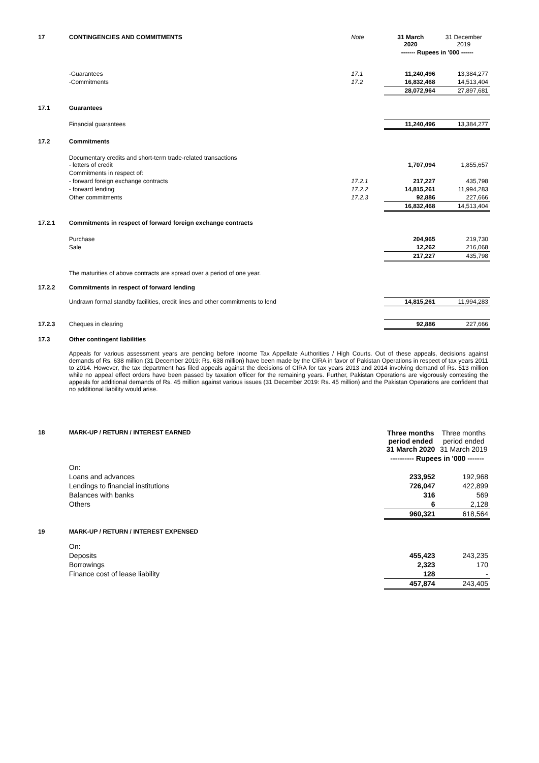| 17 | CONTINGENCIES AND COMMITMENTS | Note | 31 March 2020 | 31 December 2019 |
| | | | ------- Rupees in '000 ------ | |
| | -Guarantees | 17.1 | 11,240,496 | 13,384,277 |
| | -Commitments | 17.2 | 16,832,468 | 14,513,404 |
| | | | 28,072,964 | 27,897,681 |
| 17.1 | Guarantees | | | |
| | Financial guarantees | | 11,240,496 | 13,384,277 |
| 17.2 | Commitments | | | |
| | Documentary credits and short-term trade-related transactions - letters of credit | | 1,707,094 | 1,855,657 |
| | Commitments in respect of: | | | |
| | - forward foreign exchange contracts | 17.2.1 | 217,227 | 435,798 |
| | - forward lending | 17.2.2 | 14,815,261 | 11,994,283 |
| | Other commitments | 17.2.3 | 92,886 | 227,666 |
| | | | 16,832,468 | 14,513,404 |
| 17.2.1 | Commitments in respect of forward foreign exchange contracts | | | |
| | Purchase | | 204,965 | 219,730 |
| | Sale | | 12,262 | 216,068 |
| | | | 217,227 | 435,798 |
| | The maturities of above contracts are spread over a period of one year. | | | |
| 17.2.2 | Commitments in respect of forward lending | | | |
| | Undrawn formal standby facilities, credit lines and other commitments to lend | | 14,815,261 | 11,994,283 |
| 17.2.3 | Cheques in clearing | | 92,886 | 227,666 |
| 17.3 | Other contingent liabilities | | | |
| | Appeals for various assessment years are pending before Income Tax Appellate Authorities / High Courts. Out of these appeals, decisions against demands of Rs. 638 million (31 December 2019: Rs. 638 million) have been made by the CIRA in favor of Pakistan Operations in respect of tax years 2011 to 2014. However, the tax department has filed appeals against the decisions of CIRA for tax years 2013 and 2014 involving demand of Rs. 513 million while no appeal effect orders have been passed by taxation officer for the remaining years. Further, Pakistan Operations are vigorously contesting the appeals for additional demands of Rs. 45 million against various issues (31 December 2019: Rs. 45 million) and the Pakistan Operations are confident that no additional liability would arise. | | | |
| 18 | MARK-UP / RETURN / INTEREST EARNED | | Three months period ended 31 March 2020 | Three months period ended 31 March 2019 |
| | | | ---------- Rupees in '000 ------- | |
| | On: | | | |
| | Loans and advances | | 233,952 | 192,968 |
| | Lendings to financial institutions | | 726,047 | 422,899 |
| | Balances with banks | | 316 | 569 |
| | Others | | 6 | 2,128 |
| | | | 960,321 | 618,564 |
| 19 | MARK-UP / RETURN / INTEREST EXPENSED | | | |
| | On: | | | |
| | Deposits | | 455,423 | 243,235 |
| | Borrowings | | 2,323 | 170 |
| | Finance cost of lease liability | | 128 | - |
| | | | 457,874 | 243,405 |